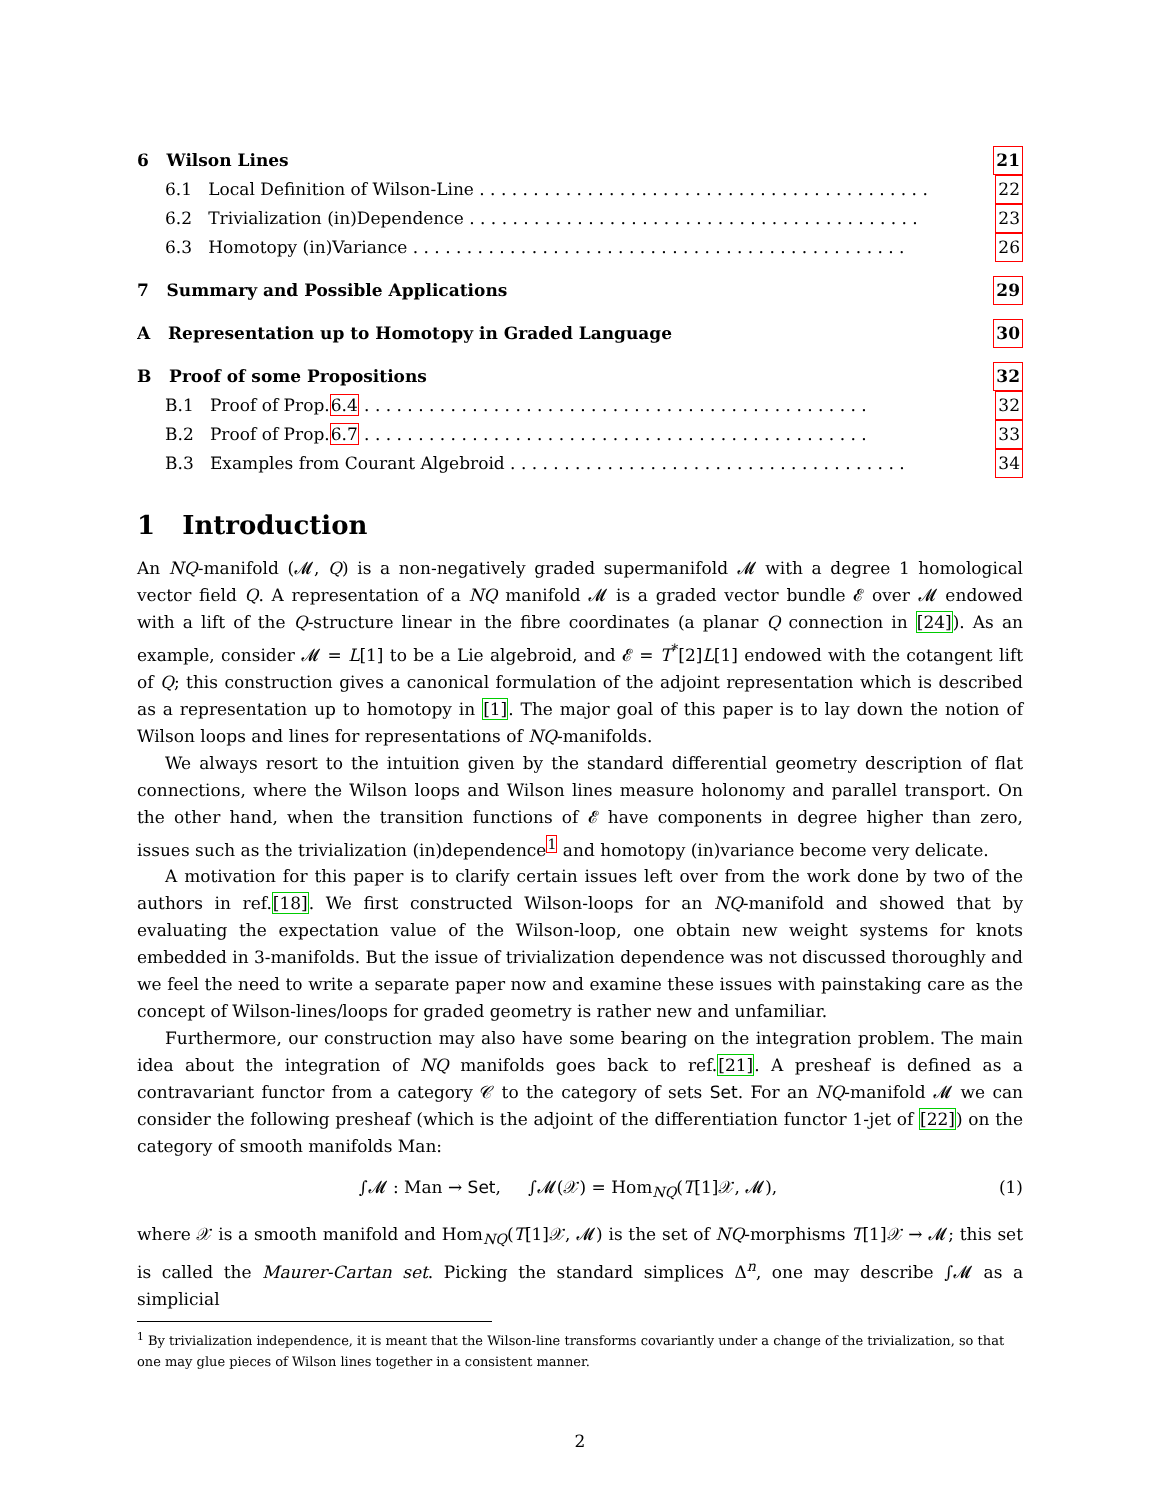6 Wilson Lines 21
6.1 Local Definition of Wilson-Line . . . . . . . . . . . . . . . . . . . . . . . . . . . . . . . . . . . . . . . . . . 22
6.2 Trivialization (in)Dependence . . . . . . . . . . . . . . . . . . . . . . . . . . . . . . . . . . . . . . . . . . 23
6.3 Homotopy (in)Variance . . . . . . . . . . . . . . . . . . . . . . . . . . . . . . . . . . . . . . . . . . . . . . 26
7 Summary and Possible Applications 29
A Representation up to Homotopy in Graded Language 30
B Proof of some Propositions 32
B.1 Proof of Prop.6.4 . . . . . . . . . . . . . . . . . . . . . . . . . . . . . . . . . . . . . . . . . . . . . . . 32
B.2 Proof of Prop.6.7 . . . . . . . . . . . . . . . . . . . . . . . . . . . . . . . . . . . . . . . . . . . . . . . 33
B.3 Examples from Courant Algebroid . . . . . . . . . . . . . . . . . . . . . . . . . . . . . . . . . . . . . 34
1 Introduction
An NQ-manifold (𝓜, Q) is a non-negatively graded supermanifold 𝓜 with a degree 1 homological vector field Q. A representation of a NQ manifold 𝓜 is a graded vector bundle 𝓔 over 𝓜 endowed with a lift of the Q-structure linear in the fibre coordinates (a planar Q connection in [24]). As an example, consider 𝓜 = L[1] to be a Lie algebroid, and 𝓔 = T<sup>*</sup>[2]L[1] endowed with the cotangent lift of Q; this construction gives a canonical formulation of the adjoint representation which is described as a representation up to homotopy in [1]. The major goal of this paper is to lay down the notion of Wilson loops and lines for representations of NQ-manifolds.
We always resort to the intuition given by the standard differential geometry description of flat connections, where the Wilson loops and Wilson lines measure holonomy and parallel transport. On the other hand, when the transition functions of 𝓔 have components in degree higher than zero, issues such as the trivialization (in)dependence<sup>1</sup> and homotopy (in)variance become very delicate.
A motivation for this paper is to clarify certain issues left over from the work done by two of the authors in ref.[18]. We first constructed Wilson-loops for an NQ-manifold and showed that by evaluating the expectation value of the Wilson-loop, one obtain new weight systems for knots embedded in 3-manifolds. But the issue of trivialization dependence was not discussed thoroughly and we feel the need to write a separate paper now and examine these issues with painstaking care as the concept of Wilson-lines/loops for graded geometry is rather new and unfamiliar.
Furthermore, our construction may also have some bearing on the integration problem. The main idea about the integration of NQ manifolds goes back to ref.[21]. A presheaf is defined as a contravariant functor from a category 𝒞 to the category of sets Set. For an NQ-manifold 𝓜 we can consider the following presheaf (which is the adjoint of the differentiation functor 1-jet of [22]) on the category of smooth manifolds Man:
∫𝓜 : Man → Set, ∫𝓜(𝒳) = Hom<sub>NQ</sub>(T[1]𝒳, 𝓜), (1)
where 𝒳 is a smooth manifold and Hom<sub>NQ</sub>(T[1]𝒳, 𝓜) is the set of NQ-morphisms T[1]𝒳 → 𝓜; this set is called the Maurer-Cartan set. Picking the standard simplices Δ<sup>n</sup>, one may describe ∫𝓜 as a simplicial
<sup>1</sup> By trivialization independence, it is meant that the Wilson-line transforms covariantly under a change of the trivialization, so that one may glue pieces of Wilson lines together in a consistent manner.
2